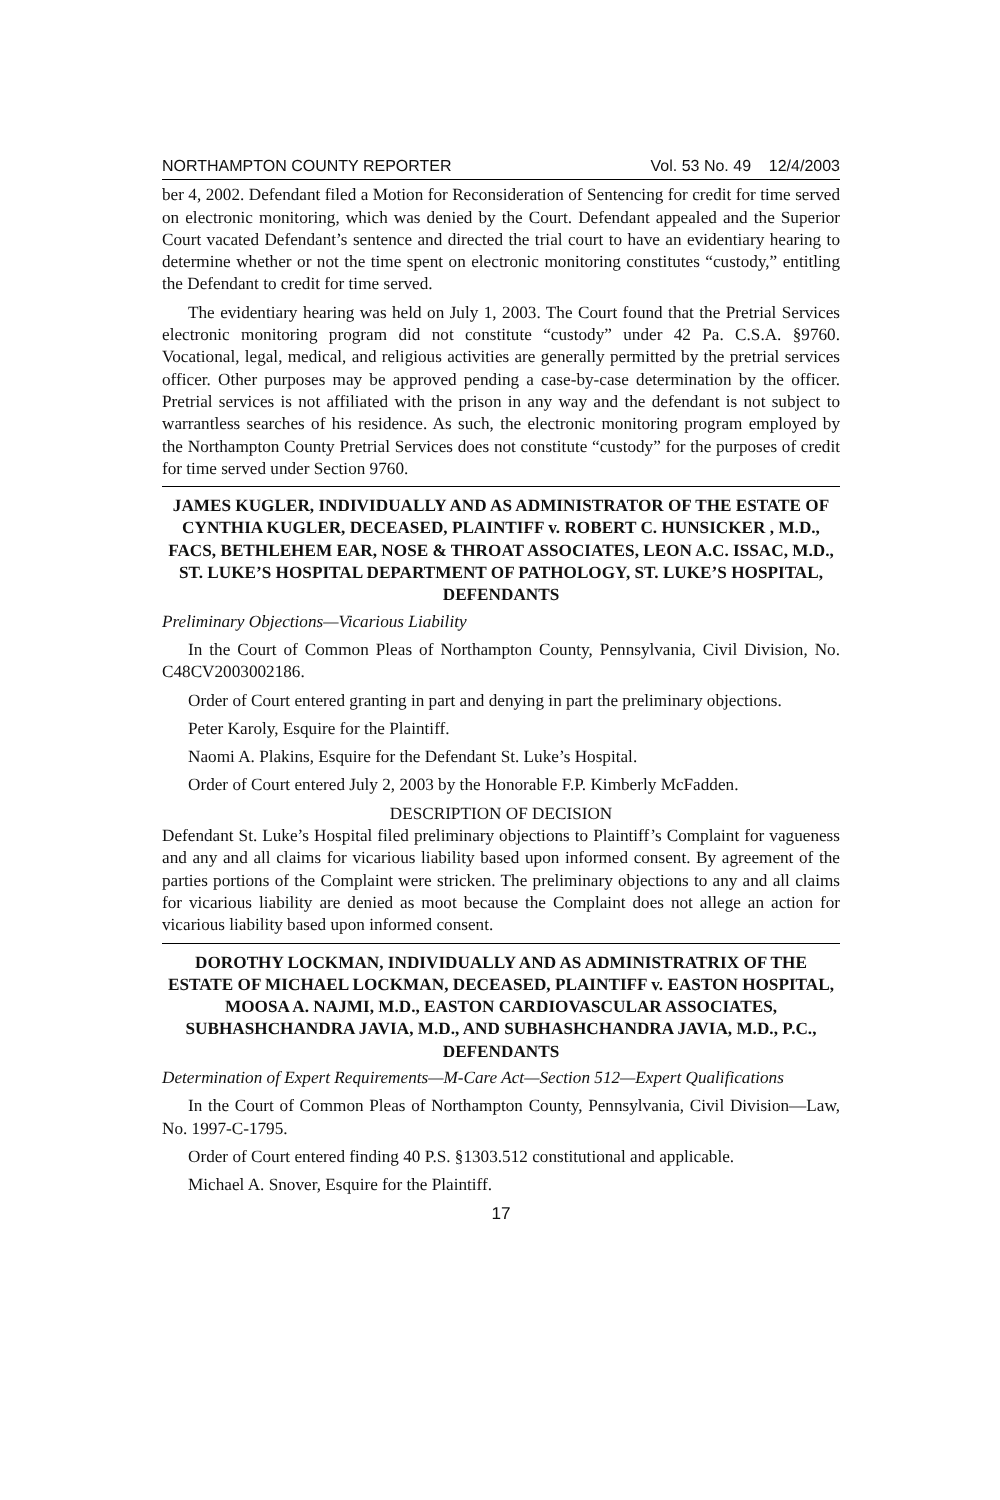NORTHAMPTON COUNTY REPORTER Vol. 53 No. 49 12/4/2003
ber 4, 2002. Defendant filed a Motion for Reconsideration of Sentencing for credit for time served on electronic monitoring, which was denied by the Court. Defendant appealed and the Superior Court vacated Defendant’s sentence and directed the trial court to have an evidentiary hearing to determine whether or not the time spent on electronic monitoring constitutes “custody,” entitling the Defendant to credit for time served.
The evidentiary hearing was held on July 1, 2003. The Court found that the Pretrial Services electronic monitoring program did not constitute “custody” under 42 Pa. C.S.A. §9760. Vocational, legal, medical, and religious activities are generally permitted by the pretrial services officer. Other purposes may be approved pending a case-by-case determination by the officer. Pretrial services is not affiliated with the prison in any way and the defendant is not subject to warrantless searches of his residence. As such, the electronic monitoring program employed by the Northampton County Pretrial Services does not constitute “custody” for the purposes of credit for time served under Section 9760.
JAMES KUGLER, INDIVIDUALLY AND AS ADMINISTRATOR OF THE ESTATE OF CYNTHIA KUGLER, DECEASED, PLAINTIFF v. ROBERT C. HUNSICKER , M.D., FACS, BETHLEHEM EAR, NOSE & THROAT ASSOCIATES, LEON A.C. ISSAC, M.D., ST. LUKE’S HOSPITAL DEPARTMENT OF PATHOLOGY, ST. LUKE’S HOSPITAL, DEFENDANTS
Preliminary Objections—Vicarious Liability
In the Court of Common Pleas of Northampton County, Pennsylvania, Civil Division, No. C48CV2003002186.
Order of Court entered granting in part and denying in part the preliminary objections.
Peter Karoly, Esquire for the Plaintiff.
Naomi A. Plakins, Esquire for the Defendant St. Luke’s Hospital.
Order of Court entered July 2, 2003 by the Honorable F.P. Kimberly McFadden.
DESCRIPTION OF DECISION
Defendant St. Luke’s Hospital filed preliminary objections to Plaintiff’s Complaint for vagueness and any and all claims for vicarious liability based upon informed consent. By agreement of the parties portions of the Complaint were stricken. The preliminary objections to any and all claims for vicarious liability are denied as moot because the Complaint does not allege an action for vicarious liability based upon informed consent.
DOROTHY LOCKMAN, INDIVIDUALLY AND AS ADMINISTRATRIX OF THE ESTATE OF MICHAEL LOCKMAN, DECEASED, PLAINTIFF v. EASTON HOSPITAL, MOOSA A. NAJMI, M.D., EASTON CARDIOVASCULAR ASSOCIATES, SUBHASHCHANDRA JAVIA, M.D., AND SUBHASHCHANDRA JAVIA, M.D., P.C., DEFENDANTS
Determination of Expert Requirements—M-Care Act—Section 512—Expert Qualifications
In the Court of Common Pleas of Northampton County, Pennsylvania, Civil Division—Law, No. 1997-C-1795.
Order of Court entered finding 40 P.S. §1303.512 constitutional and applicable.
Michael A. Snover, Esquire for the Plaintiff.
17